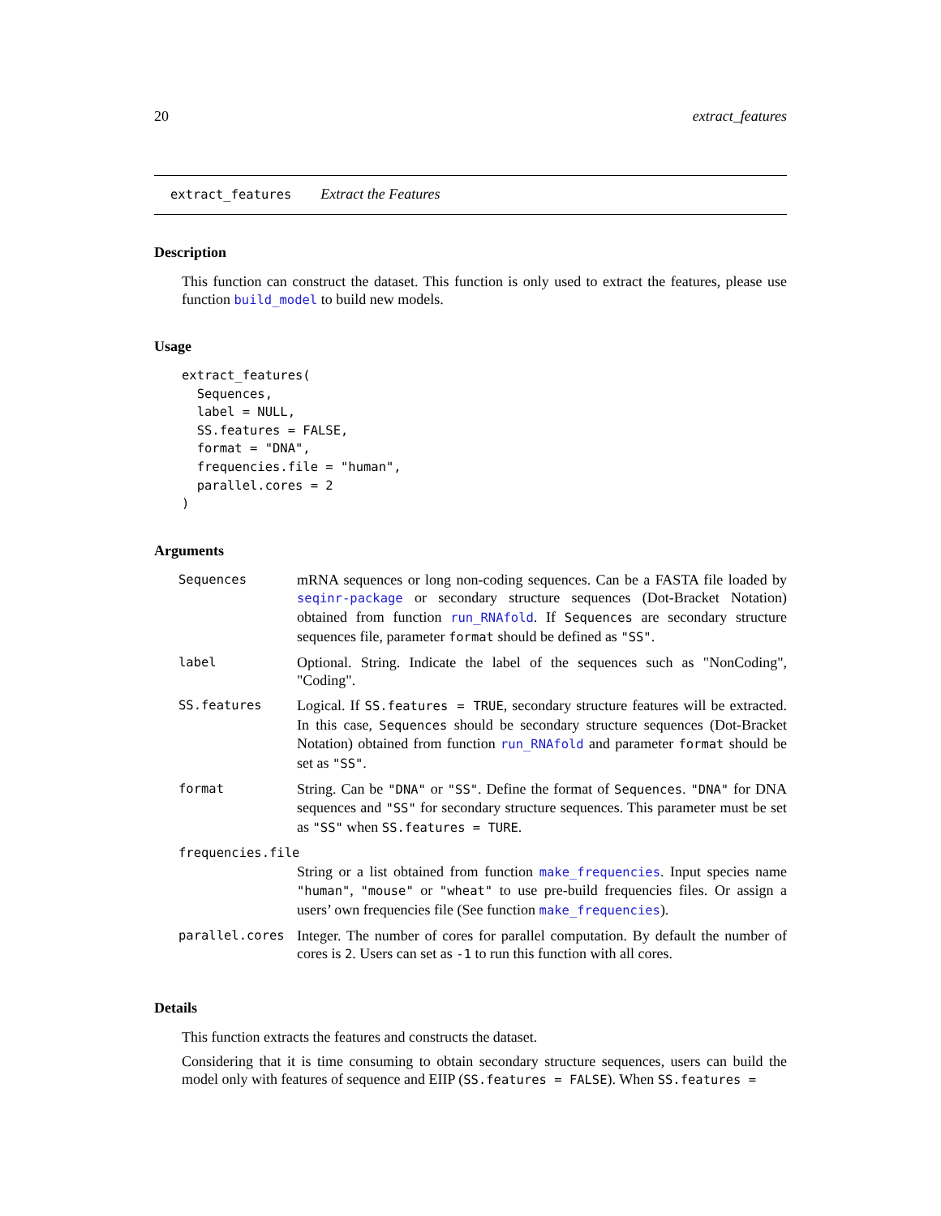20 extract_features
extract_features Extract the Features
Description
This function can construct the dataset. This function is only used to extract the features, please use function build_model to build new models.
Usage
extract_features(
  Sequences,
  label = NULL,
  SS.features = FALSE,
  format = "DNA",
  frequencies.file = "human",
  parallel.cores = 2
)
Arguments
| Sequences | mRNA sequences or long non-coding sequences. Can be a FASTA file loaded by seqinr-package or secondary structure sequences (Dot-Bracket Notation) obtained from function run_RNAfold . If Sequences are secondary structure sequences file, parameter format should be defined as "SS" . |
| label | Optional. String. Indicate the label of the sequences such as "NonCoding", "Coding". |
| SS.features | Logical. If SS.features = TRUE , secondary structure features will be extracted. In this case, Sequences should be secondary structure sequences (Dot-Bracket Notation) obtained from function run_RNAfold and parameter format should be set as "SS" . |
| format | String. Can be "DNA" or "SS" . Define the format of Sequences . "DNA" for DNA sequences and "SS" for secondary structure sequences. This parameter must be set as "SS" when SS.features = TURE . |
| frequencies.file | |
| | String or a list obtained from function make_frequencies . Input species name "human" , "mouse" or "wheat" to use pre-build frequencies files. Or assign a users’ own frequencies file (See function make_frequencies ). |
| parallel.cores | Integer. The number of cores for parallel computation. By default the number of cores is 2 . Users can set as -1 to run this function with all cores. |
Details
This function extracts the features and constructs the dataset.
Considering that it is time consuming to obtain secondary structure sequences, users can build the model only with features of sequence and EIIP (SS.features = FALSE). When SS.features =